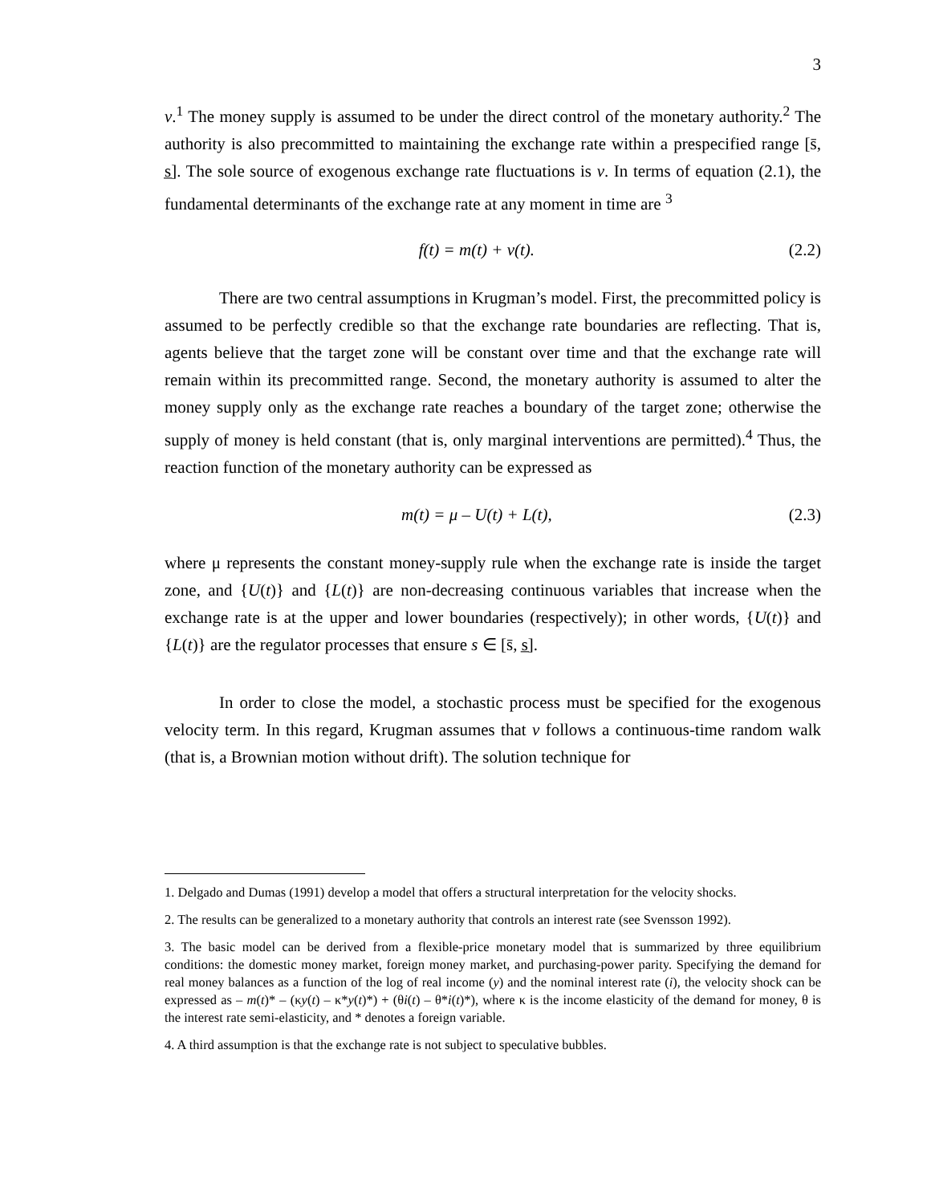3
v.<sup>1</sup> The money supply is assumed to be under the direct control of the monetary authority.<sup>2</sup> The authority is also precommitted to maintaining the exchange rate within a prespecified range [s̄, s̲]. The sole source of exogenous exchange rate fluctuations is v. In terms of equation (2.1), the fundamental determinants of the exchange rate at any moment in time are <sup>3</sup>
f(t) = m(t) + v(t). (2.2)
There are two central assumptions in Krugman’s model. First, the precommitted policy is assumed to be perfectly credible so that the exchange rate boundaries are reflecting. That is, agents believe that the target zone will be constant over time and that the exchange rate will remain within its precommitted range. Second, the monetary authority is assumed to alter the money supply only as the exchange rate reaches a boundary of the target zone; otherwise the supply of money is held constant (that is, only marginal interventions are permitted).<sup>4</sup> Thus, the reaction function of the monetary authority can be expressed as
m(t) = μ – U(t) + L(t), (2.3)
where μ represents the constant money-supply rule when the exchange rate is inside the target zone, and {U(t)} and {L(t)} are non-decreasing continuous variables that increase when the exchange rate is at the upper and lower boundaries (respectively); in other words, {U(t)} and {L(t)} are the regulator processes that ensure s ∈ [s̄, s̲].
In order to close the model, a stochastic process must be specified for the exogenous velocity term. In this regard, Krugman assumes that v follows a continuous-time random walk (that is, a Brownian motion without drift). The solution technique for
1. Delgado and Dumas (1991) develop a model that offers a structural interpretation for the velocity shocks.
2. The results can be generalized to a monetary authority that controls an interest rate (see Svensson 1992).
3. The basic model can be derived from a flexible-price monetary model that is summarized by three equilibrium conditions: the domestic money market, foreign money market, and purchasing-power parity. Specifying the demand for real money balances as a function of the log of real income (y) and the nominal interest rate (i), the velocity shock can be expressed as – m(t)* – (κy(t) – κ*y(t)*) + (θi(t) – θ*i(t)*), where κ is the income elasticity of the demand for money, θ is the interest rate semi-elasticity, and * denotes a foreign variable.
4. A third assumption is that the exchange rate is not subject to speculative bubbles.